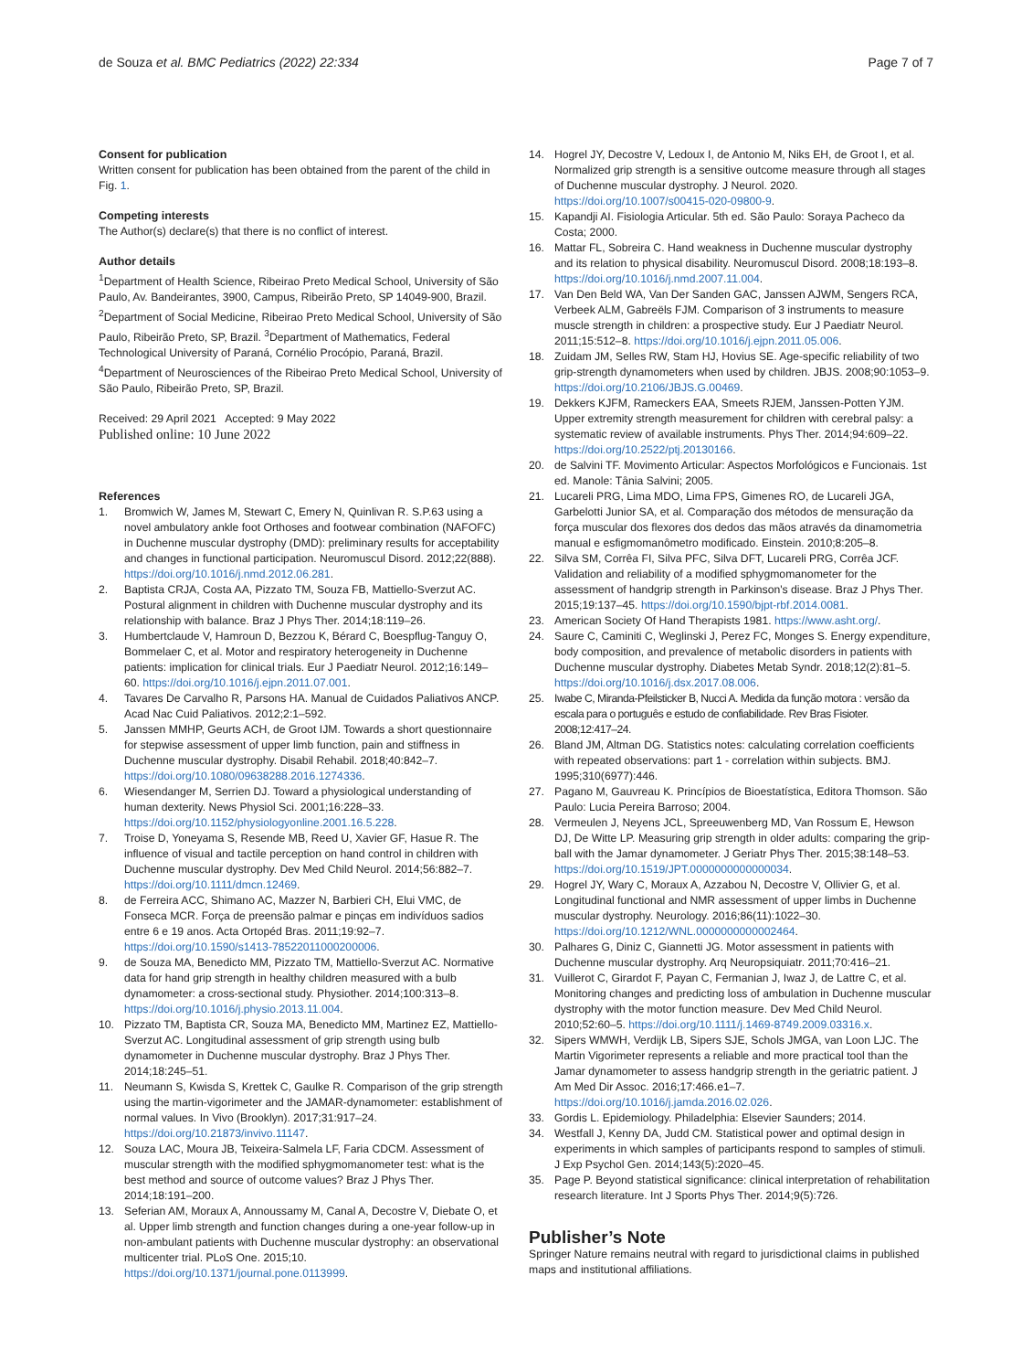de Souza et al. BMC Pediatrics (2022) 22:334 Page 7 of 7
Consent for publication
Written consent for publication has been obtained from the parent of the child in Fig. 1.
Competing interests
The Author(s) declare(s) that there is no conflict of interest.
Author details
<sup>1</sup> Department of Health Science, Ribeirao Preto Medical School, University of São Paulo, Av. Bandeirantes, 3900, Campus, Ribeirão Preto, SP 14049-900, Brazil. <sup>2</sup>Department of Social Medicine, Ribeirao Preto Medical School, University of São Paulo, Ribeirão Preto, SP, Brazil. <sup>3</sup>Department of Mathematics, Federal Technological University of Paraná, Cornélio Procópio, Paraná, Brazil. <sup>4</sup>Department of Neurosciences of the Ribeirao Preto Medical School, University of São Paulo, Ribeirão Preto, SP, Brazil.
Received: 29 April 2021 Accepted: 9 May 2022
Published online: 10 June 2022
References
1. Bromwich W, James M, Stewart C, Emery N, Quinlivan R. S.P.63 using a novel ambulatory ankle foot Orthoses and footwear combination (NAFOFC) in Duchenne muscular dystrophy (DMD): preliminary results for acceptability and changes in functional participation. Neuromuscul Disord. 2012;22(888). https://doi.org/10.1016/j.nmd.2012.06.281.
2. Baptista CRJA, Costa AA, Pizzato TM, Souza FB, Mattiello-Sverzut AC. Postural alignment in children with Duchenne muscular dystrophy and its relationship with balance. Braz J Phys Ther. 2014;18:119–26.
3. Humbertclaude V, Hamroun D, Bezzou K, Bérard C, Boespflug-Tanguy O, Bommelaer C, et al. Motor and respiratory heterogeneity in Duchenne patients: implication for clinical trials. Eur J Paediatr Neurol. 2012;16:149–60. https://doi.org/10.1016/j.ejpn.2011.07.001.
4. Tavares De Carvalho R, Parsons HA. Manual de Cuidados Paliativos ANCP. Acad Nac Cuid Paliativos. 2012;2:1–592.
5. Janssen MMHP, Geurts ACH, de Groot IJM. Towards a short questionnaire for stepwise assessment of upper limb function, pain and stiffness in Duchenne muscular dystrophy. Disabil Rehabil. 2018;40:842–7. https://doi.org/10.1080/09638288.2016.1274336.
6. Wiesendanger M, Serrien DJ. Toward a physiological understanding of human dexterity. News Physiol Sci. 2001;16:228–33. https://doi.org/10.1152/physiologyonline.2001.16.5.228.
7. Troise D, Yoneyama S, Resende MB, Reed U, Xavier GF, Hasue R. The influence of visual and tactile perception on hand control in children with Duchenne muscular dystrophy. Dev Med Child Neurol. 2014;56:882–7. https://doi.org/10.1111/dmcn.12469.
8. de Ferreira ACC, Shimano AC, Mazzer N, Barbieri CH, Elui VMC, de Fonseca MCR. Força de preensão palmar e pinças em indivíduos sadios entre 6 e 19 anos. Acta Ortopéd Bras. 2011;19:92–7. https://doi.org/10.1590/s1413-78522011000200006.
9. de Souza MA, Benedicto MM, Pizzato TM, Mattiello-Sverzut AC. Normative data for hand grip strength in healthy children measured with a bulb dynamometer: a cross-sectional study. Physiother. 2014;100:313–8. https://doi.org/10.1016/j.physio.2013.11.004.
10. Pizzato TM, Baptista CR, Souza MA, Benedicto MM, Martinez EZ, Mattiello-Sverzut AC. Longitudinal assessment of grip strength using bulb dynamometer in Duchenne muscular dystrophy. Braz J Phys Ther. 2014;18:245–51.
11. Neumann S, Kwisda S, Krettek C, Gaulke R. Comparison of the grip strength using the martin-vigorimeter and the JAMAR-dynamometer: establishment of normal values. In Vivo (Brooklyn). 2017;31:917–24. https://doi.org/10.21873/invivo.11147.
12. Souza LAC, Moura JB, Teixeira-Salmela LF, Faria CDCM. Assessment of muscular strength with the modified sphygmomanometer test: what is the best method and source of outcome values? Braz J Phys Ther. 2014;18:191–200.
13. Seferian AM, Moraux A, Annoussamy M, Canal A, Decostre V, Diebate O, et al. Upper limb strength and function changes during a one-year follow-up in non-ambulant patients with Duchenne muscular dystrophy: an observational multicenter trial. PLoS One. 2015;10. https://doi.org/10.1371/journal.pone.0113999.
14. Hogrel JY, Decostre V, Ledoux I, de Antonio M, Niks EH, de Groot I, et al. Normalized grip strength is a sensitive outcome measure through all stages of Duchenne muscular dystrophy. J Neurol. 2020. https://doi.org/10.1007/s00415-020-09800-9.
15. Kapandji AI. Fisiologia Articular. 5th ed. São Paulo: Soraya Pacheco da Costa; 2000.
16. Mattar FL, Sobreira C. Hand weakness in Duchenne muscular dystrophy and its relation to physical disability. Neuromuscul Disord. 2008;18:193–8. https://doi.org/10.1016/j.nmd.2007.11.004.
17. Van Den Beld WA, Van Der Sanden GAC, Janssen AJWM, Sengers RCA, Verbeek ALM, Gabreëls FJM. Comparison of 3 instruments to measure muscle strength in children: a prospective study. Eur J Paediatr Neurol. 2011;15:512–8. https://doi.org/10.1016/j.ejpn.2011.05.006.
18. Zuidam JM, Selles RW, Stam HJ, Hovius SE. Age-specific reliability of two grip-strength dynamometers when used by children. JBJS. 2008;90:1053–9. https://doi.org/10.2106/JBJS.G.00469.
19. Dekkers KJFM, Rameckers EAA, Smeets RJEM, Janssen-Potten YJM. Upper extremity strength measurement for children with cerebral palsy: a systematic review of available instruments. Phys Ther. 2014;94:609–22. https://doi.org/10.2522/ptj.20130166.
20. de Salvini TF. Movimento Articular: Aspectos Morfológicos e Funcionais. 1st ed. Manole: Tânia Salvini; 2005.
21. Lucareli PRG, Lima MDO, Lima FPS, Gimenes RO, de Lucareli JGA, Garbelotti Junior SA, et al. Comparação dos métodos de mensuração da força muscular dos flexores dos dedos das mãos através da dinamometria manual e esfigmomanômetro modificado. Einstein. 2010;8:205–8.
22. Silva SM, Corrêa FI, Silva PFC, Silva DFT, Lucareli PRG, Corrêa JCF. Validation and reliability of a modified sphygmomanometer for the assessment of handgrip strength in Parkinson's disease. Braz J Phys Ther. 2015;19:137–45. https://doi.org/10.1590/bjpt-rbf.2014.0081.
23. American Society Of Hand Therapists 1981. https://www.asht.org/.
24. Saure C, Caminiti C, Weglinski J, Perez FC, Monges S. Energy expenditure, body composition, and prevalence of metabolic disorders in patients with Duchenne muscular dystrophy. Diabetes Metab Syndr. 2018;12(2):81–5. https://doi.org/10.1016/j.dsx.2017.08.006.
25. Iwabe C, Miranda-Pfeilsticker B, Nucci A. Medida da função motora : versão da escala para o português e estudo de confiabilidade. Rev Bras Fisioter. 2008;12:417–24.
26. Bland JM, Altman DG. Statistics notes: calculating correlation coefficients with repeated observations: part 1 - correlation within subjects. BMJ. 1995;310(6977):446.
27. Pagano M, Gauvreau K. Princípios de Bioestatística, Editora Thomson. São Paulo: Lucia Pereira Barroso; 2004.
28. Vermeulen J, Neyens JCL, Spreeuwenberg MD, Van Rossum E, Hewson DJ, De Witte LP. Measuring grip strength in older adults: comparing the grip-ball with the Jamar dynamometer. J Geriatr Phys Ther. 2015;38:148–53. https://doi.org/10.1519/JPT.0000000000000034.
29. Hogrel JY, Wary C, Moraux A, Azzabou N, Decostre V, Ollivier G, et al. Longitudinal functional and NMR assessment of upper limbs in Duchenne muscular dystrophy. Neurology. 2016;86(11):1022–30. https://doi.org/10.1212/WNL.0000000000002464.
30. Palhares G, Diniz C, Giannetti JG. Motor assessment in patients with Duchenne muscular dystrophy. Arq Neuropsiquiatr. 2011;70:416–21.
31. Vuillerot C, Girardot F, Payan C, Fermanian J, Iwaz J, de Lattre C, et al. Monitoring changes and predicting loss of ambulation in Duchenne muscular dystrophy with the motor function measure. Dev Med Child Neurol. 2010;52:60–5. https://doi.org/10.1111/j.1469-8749.2009.03316.x.
32. Sipers WMWH, Verdijk LB, Sipers SJE, Schols JMGA, van Loon LJC. The Martin Vigorimeter represents a reliable and more practical tool than the Jamar dynamometer to assess handgrip strength in the geriatric patient. J Am Med Dir Assoc. 2016;17:466.e1–7. https://doi.org/10.1016/j.jamda.2016.02.026.
33. Gordis L. Epidemiology. Philadelphia: Elsevier Saunders; 2014.
34. Westfall J, Kenny DA, Judd CM. Statistical power and optimal design in experiments in which samples of participants respond to samples of stimuli. J Exp Psychol Gen. 2014;143(5):2020–45.
35. Page P. Beyond statistical significance: clinical interpretation of rehabilitation research literature. Int J Sports Phys Ther. 2014;9(5):726.
Publisher’s Note
Springer Nature remains neutral with regard to jurisdictional claims in published maps and institutional affiliations.